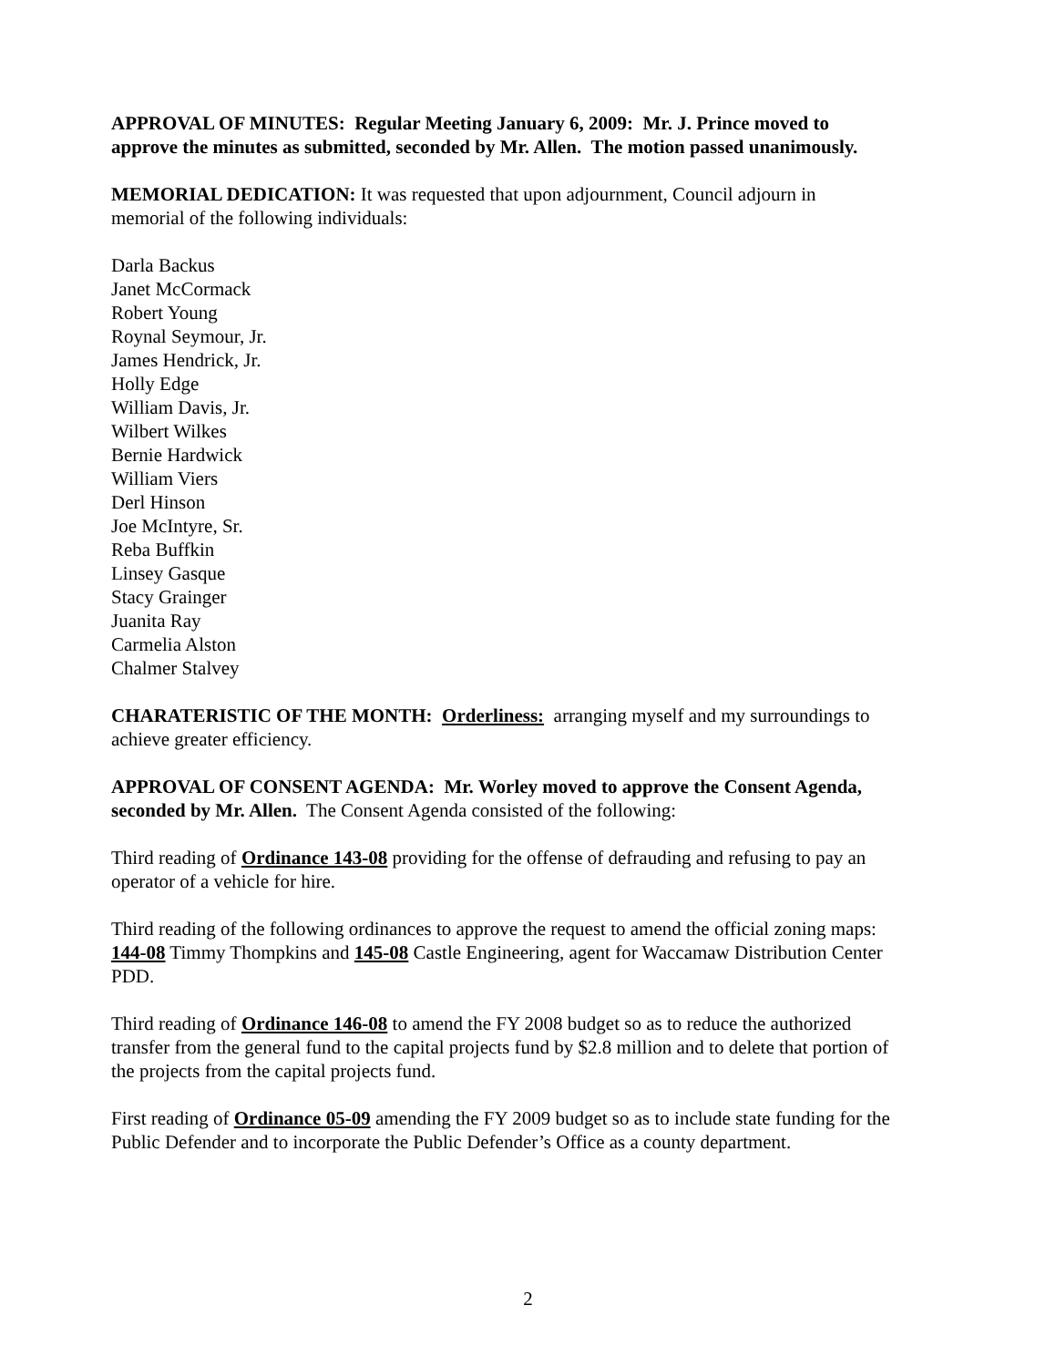APPROVAL OF MINUTES: Regular Meeting January 6, 2009: Mr. J. Prince moved to approve the minutes as submitted, seconded by Mr. Allen. The motion passed unanimously.
MEMORIAL DEDICATION: It was requested that upon adjournment, Council adjourn in memorial of the following individuals:
Darla Backus
Janet McCormack
Robert Young
Roynal Seymour, Jr.
James Hendrick, Jr.
Holly Edge
William Davis, Jr.
Wilbert Wilkes
Bernie Hardwick
William Viers
Derl Hinson
Joe McIntyre, Sr.
Reba Buffkin
Linsey Gasque
Stacy Grainger
Juanita Ray
Carmelia Alston
Chalmer Stalvey
CHARATERISTIC OF THE MONTH: Orderliness: arranging myself and my surroundings to achieve greater efficiency.
APPROVAL OF CONSENT AGENDA: Mr. Worley moved to approve the Consent Agenda, seconded by Mr. Allen. The Consent Agenda consisted of the following:
Third reading of Ordinance 143-08 providing for the offense of defrauding and refusing to pay an operator of a vehicle for hire.
Third reading of the following ordinances to approve the request to amend the official zoning maps: 144-08 Timmy Thompkins and 145-08 Castle Engineering, agent for Waccamaw Distribution Center PDD.
Third reading of Ordinance 146-08 to amend the FY 2008 budget so as to reduce the authorized transfer from the general fund to the capital projects fund by $2.8 million and to delete that portion of the projects from the capital projects fund.
First reading of Ordinance 05-09 amending the FY 2009 budget so as to include state funding for the Public Defender and to incorporate the Public Defender’s Office as a county department.
2